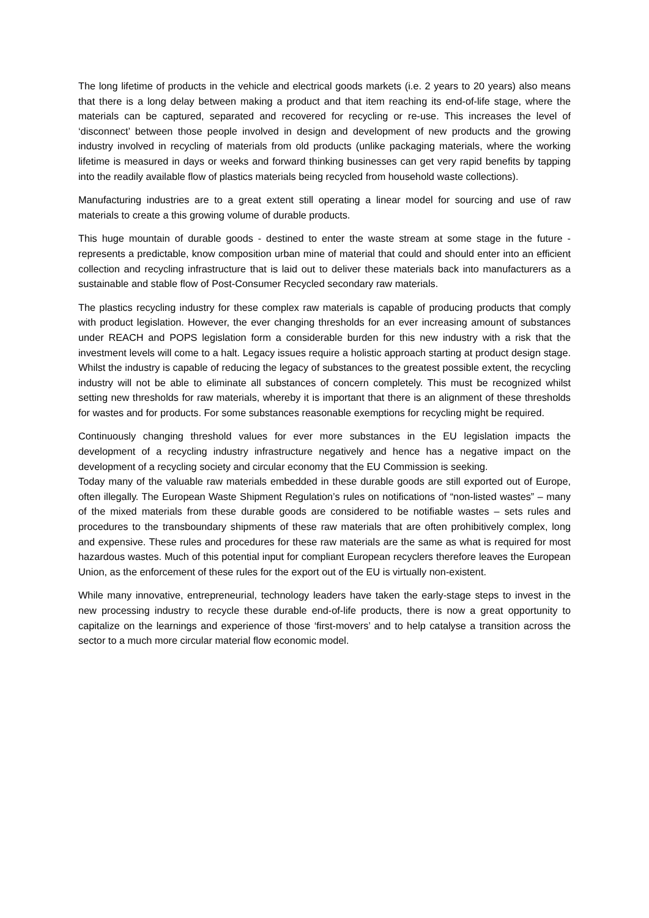The long lifetime of products in the vehicle and electrical goods markets (i.e. 2 years to 20 years) also means that there is a long delay between making a product and that item reaching its end-of-life stage, where the materials can be captured, separated and recovered for recycling or re-use. This increases the level of ‘disconnect’ between those people involved in design and development of new products and the growing industry involved in recycling of materials from old products (unlike packaging materials, where the working lifetime is measured in days or weeks and forward thinking businesses can get very rapid benefits by tapping into the readily available flow of plastics materials being recycled from household waste collections).
Manufacturing industries are to a great extent still operating a linear model for sourcing and use of raw materials to create a this growing volume of durable products.
This huge mountain of durable goods - destined to enter the waste stream at some stage in the future - represents a predictable, know composition urban mine of material that could and should enter into an efficient collection and recycling infrastructure that is laid out to deliver these materials back into manufacturers as a sustainable and stable flow of Post-Consumer Recycled secondary raw materials.
The plastics recycling industry for these complex raw materials is capable of producing products that comply with product legislation. However, the ever changing thresholds for an ever increasing amount of substances under REACH and POPS legislation form a considerable burden for this new industry with a risk that the investment levels will come to a halt. Legacy issues require a holistic approach starting at product design stage. Whilst the industry is capable of reducing the legacy of substances to the greatest possible extent, the recycling industry will not be able to eliminate all substances of concern completely. This must be recognized whilst setting new thresholds for raw materials, whereby it is important that there is an alignment of these thresholds for wastes and for products. For some substances reasonable exemptions for recycling might be required.
Continuously changing threshold values for ever more substances in the EU legislation impacts the development of a recycling industry infrastructure negatively and hence has a negative impact on the development of a recycling society and circular economy that the EU Commission is seeking.
Today many of the valuable raw materials embedded in these durable goods are still exported out of Europe, often illegally. The European Waste Shipment Regulation’s rules on notifications of “non-listed wastes” – many of the mixed materials from these durable goods are considered to be notifiable wastes – sets rules and procedures to the transboundary shipments of these raw materials that are often prohibitively complex, long and expensive. These rules and procedures for these raw materials are the same as what is required for most hazardous wastes. Much of this potential input for compliant European recyclers therefore leaves the European Union, as the enforcement of these rules for the export out of the EU is virtually non-existent.
While many innovative, entrepreneurial, technology leaders have taken the early-stage steps to invest in the new processing industry to recycle these durable end-of-life products, there is now a great opportunity to capitalize on the learnings and experience of those ‘first-movers’ and to help catalyse a transition across the sector to a much more circular material flow economic model.